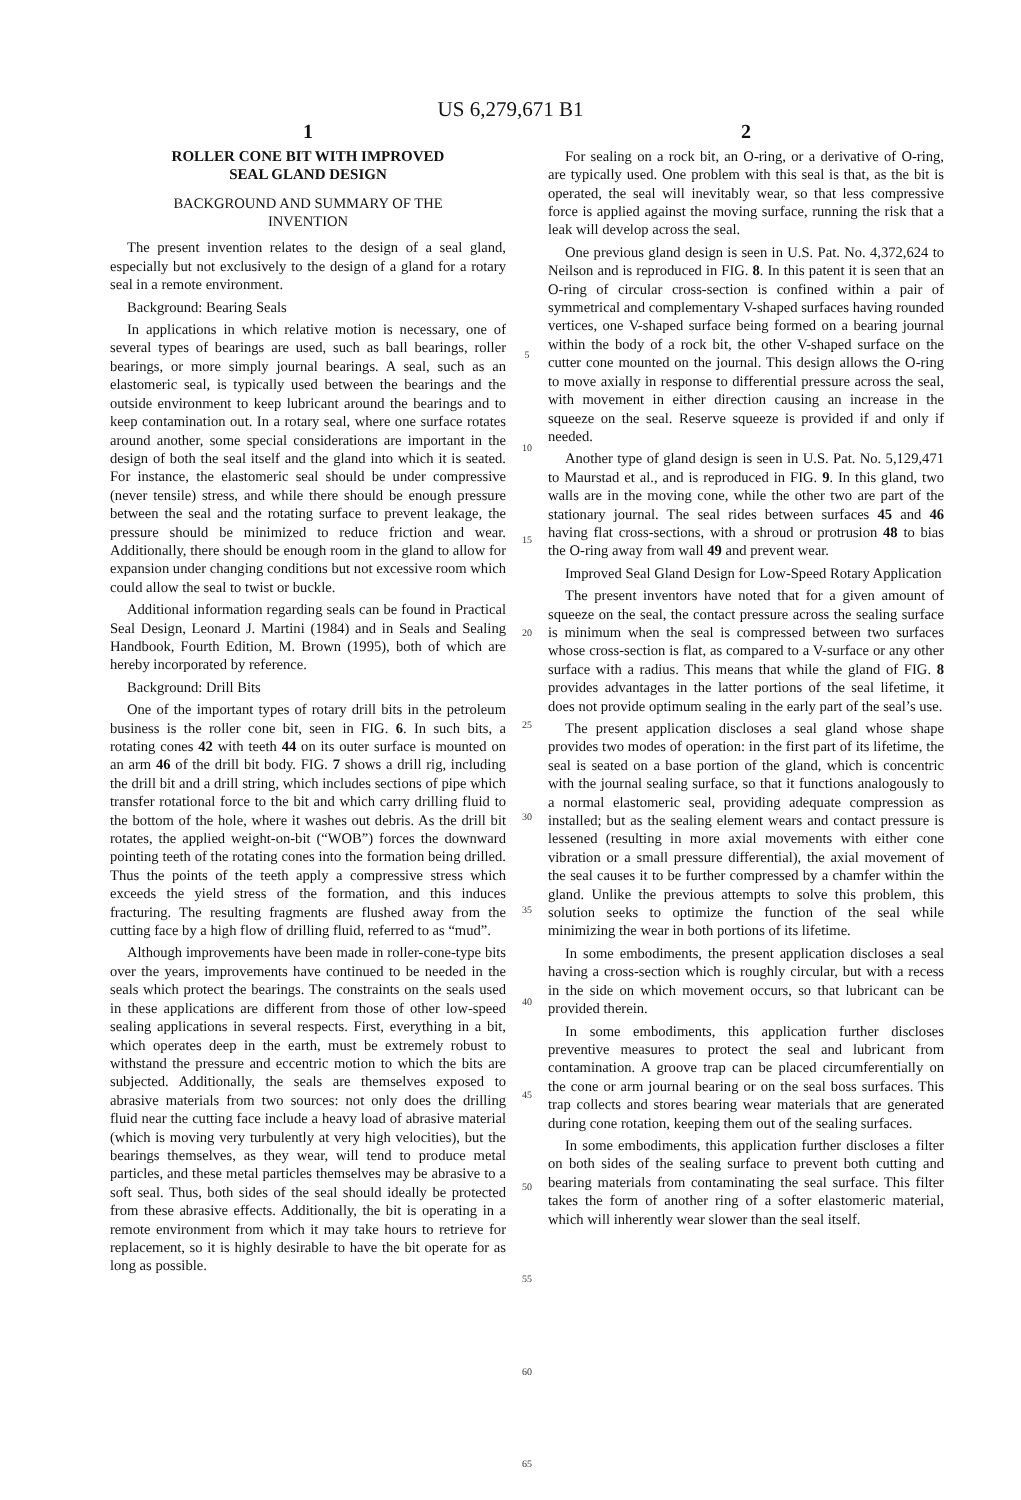US 6,279,671 B1
1
ROLLER CONE BIT WITH IMPROVED
SEAL GLAND DESIGN
BACKGROUND AND SUMMARY OF THE
INVENTION
The present invention relates to the design of a seal gland, especially but not exclusively to the design of a gland for a rotary seal in a remote environment.
Background: Bearing Seals
In applications in which relative motion is necessary, one of several types of bearings are used, such as ball bearings, roller bearings, or more simply journal bearings. A seal, such as an elastomeric seal, is typically used between the bearings and the outside environment to keep lubricant around the bearings and to keep contamination out. In a rotary seal, where one surface rotates around another, some special considerations are important in the design of both the seal itself and the gland into which it is seated. For instance, the elastomeric seal should be under compressive (never tensile) stress, and while there should be enough pressure between the seal and the rotating surface to prevent leakage, the pressure should be minimized to reduce friction and wear. Additionally, there should be enough room in the gland to allow for expansion under changing conditions but not excessive room which could allow the seal to twist or buckle.
Additional information regarding seals can be found in Practical Seal Design, Leonard J. Martini (1984) and in Seals and Sealing Handbook, Fourth Edition, M. Brown (1995), both of which are hereby incorporated by reference.
Background: Drill Bits
One of the important types of rotary drill bits in the petroleum business is the roller cone bit, seen in FIG. 6. In such bits, a rotating cones 42 with teeth 44 on its outer surface is mounted on an arm 46 of the drill bit body. FIG. 7 shows a drill rig, including the drill bit and a drill string, which includes sections of pipe which transfer rotational force to the bit and which carry drilling fluid to the bottom of the hole, where it washes out debris. As the drill bit rotates, the applied weight-on-bit (“WOB”) forces the downward pointing teeth of the rotating cones into the formation being drilled. Thus the points of the teeth apply a compressive stress which exceeds the yield stress of the formation, and this induces fracturing. The resulting fragments are flushed away from the cutting face by a high flow of drilling fluid, referred to as “mud”.
Although improvements have been made in roller-cone-type bits over the years, improvements have continued to be needed in the seals which protect the bearings. The constraints on the seals used in these applications are different from those of other low-speed sealing applications in several respects. First, everything in a bit, which operates deep in the earth, must be extremely robust to withstand the pressure and eccentric motion to which the bits are subjected. Additionally, the seals are themselves exposed to abrasive materials from two sources: not only does the drilling fluid near the cutting face include a heavy load of abrasive material (which is moving very turbulently at very high velocities), but the bearings themselves, as they wear, will tend to produce metal particles, and these metal particles themselves may be abrasive to a soft seal. Thus, both sides of the seal should ideally be protected from these abrasive effects. Additionally, the bit is operating in a remote environment from which it may take hours to retrieve for replacement, so it is highly desirable to have the bit operate for as long as possible.
5
10
15
20
25
30
35
40
45
50
55
60
65
2
For sealing on a rock bit, an O-ring, or a derivative of O-ring, are typically used. One problem with this seal is that, as the bit is operated, the seal will inevitably wear, so that less compressive force is applied against the moving surface, running the risk that a leak will develop across the seal.
One previous gland design is seen in U.S. Pat. No. 4,372,624 to Neilson and is reproduced in FIG. 8. In this patent it is seen that an O-ring of circular cross-section is confined within a pair of symmetrical and complementary V-shaped surfaces having rounded vertices, one V-shaped surface being formed on a bearing journal within the body of a rock bit, the other V-shaped surface on the cutter cone mounted on the journal. This design allows the O-ring to move axially in response to differential pressure across the seal, with movement in either direction causing an increase in the squeeze on the seal. Reserve squeeze is provided if and only if needed.
Another type of gland design is seen in U.S. Pat. No. 5,129,471 to Maurstad et al., and is reproduced in FIG. 9. In this gland, two walls are in the moving cone, while the other two are part of the stationary journal. The seal rides between surfaces 45 and 46 having flat cross-sections, with a shroud or protrusion 48 to bias the O-ring away from wall 49 and prevent wear.
Improved Seal Gland Design for Low-Speed Rotary Application
The present inventors have noted that for a given amount of squeeze on the seal, the contact pressure across the sealing surface is minimum when the seal is compressed between two surfaces whose cross-section is flat, as compared to a V-surface or any other surface with a radius. This means that while the gland of FIG. 8 provides advantages in the latter portions of the seal lifetime, it does not provide optimum sealing in the early part of the seal’s use.
The present application discloses a seal gland whose shape provides two modes of operation: in the first part of its lifetime, the seal is seated on a base portion of the gland, which is concentric with the journal sealing surface, so that it functions analogously to a normal elastomeric seal, providing adequate compression as installed; but as the sealing element wears and contact pressure is lessened (resulting in more axial movements with either cone vibration or a small pressure differential), the axial movement of the seal causes it to be further compressed by a chamfer within the gland. Unlike the previous attempts to solve this problem, this solution seeks to optimize the function of the seal while minimizing the wear in both portions of its lifetime.
In some embodiments, the present application discloses a seal having a cross-section which is roughly circular, but with a recess in the side on which movement occurs, so that lubricant can be provided therein.
In some embodiments, this application further discloses preventive measures to protect the seal and lubricant from contamination. A groove trap can be placed circumferentially on the cone or arm journal bearing or on the seal boss surfaces. This trap collects and stores bearing wear materials that are generated during cone rotation, keeping them out of the sealing surfaces.
In some embodiments, this application further discloses a filter on both sides of the sealing surface to prevent both cutting and bearing materials from contaminating the seal surface. This filter takes the form of another ring of a softer elastomeric material, which will inherently wear slower than the seal itself.